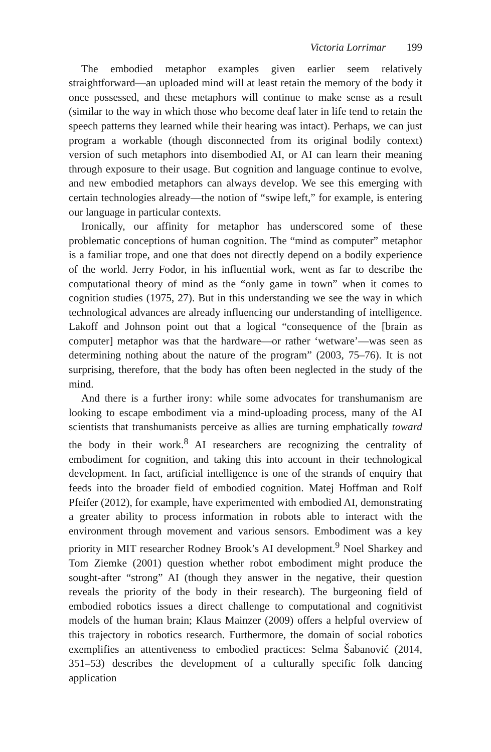Victoria Lorrimar 199
The embodied metaphor examples given earlier seem relatively straightforward—an uploaded mind will at least retain the memory of the body it once possessed, and these metaphors will continue to make sense as a result (similar to the way in which those who become deaf later in life tend to retain the speech patterns they learned while their hearing was intact). Perhaps, we can just program a workable (though disconnected from its original bodily context) version of such metaphors into disembodied AI, or AI can learn their meaning through exposure to their usage. But cognition and language continue to evolve, and new embodied metaphors can always develop. We see this emerging with certain technologies already—the notion of “swipe left,” for example, is entering our language in particular contexts.
Ironically, our affinity for metaphor has underscored some of these problematic conceptions of human cognition. The “mind as computer” metaphor is a familiar trope, and one that does not directly depend on a bodily experience of the world. Jerry Fodor, in his influential work, went as far to describe the computational theory of mind as the “only game in town” when it comes to cognition studies (1975, 27). But in this understanding we see the way in which technological advances are already influencing our understanding of intelligence. Lakoff and Johnson point out that a logical “consequence of the [brain as computer] metaphor was that the hardware—or rather ‘wetware’—was seen as determining nothing about the nature of the program” (2003, 75–76). It is not surprising, therefore, that the body has often been neglected in the study of the mind.
And there is a further irony: while some advocates for transhumanism are looking to escape embodiment via a mind-uploading process, many of the AI scientists that transhumanists perceive as allies are turning emphatically toward the body in their work.<sup>8</sup> AI researchers are recognizing the centrality of embodiment for cognition, and taking this into account in their technological development. In fact, artificial intelligence is one of the strands of enquiry that feeds into the broader field of embodied cognition. Matej Hoffman and Rolf Pfeifer (2012), for example, have experimented with embodied AI, demonstrating a greater ability to process information in robots able to interact with the environment through movement and various sensors. Embodiment was a key priority in MIT researcher Rodney Brook’s AI development.<sup>9</sup> Noel Sharkey and Tom Ziemke (2001) question whether robot embodiment might produce the sought-after “strong” AI (though they answer in the negative, their question reveals the priority of the body in their research). The burgeoning field of embodied robotics issues a direct challenge to computational and cognitivist models of the human brain; Klaus Mainzer (2009) offers a helpful overview of this trajectory in robotics research. Furthermore, the domain of social robotics exemplifies an attentiveness to embodied practices: Selma Šabanović (2014, 351–53) describes the development of a culturally specific folk dancing application